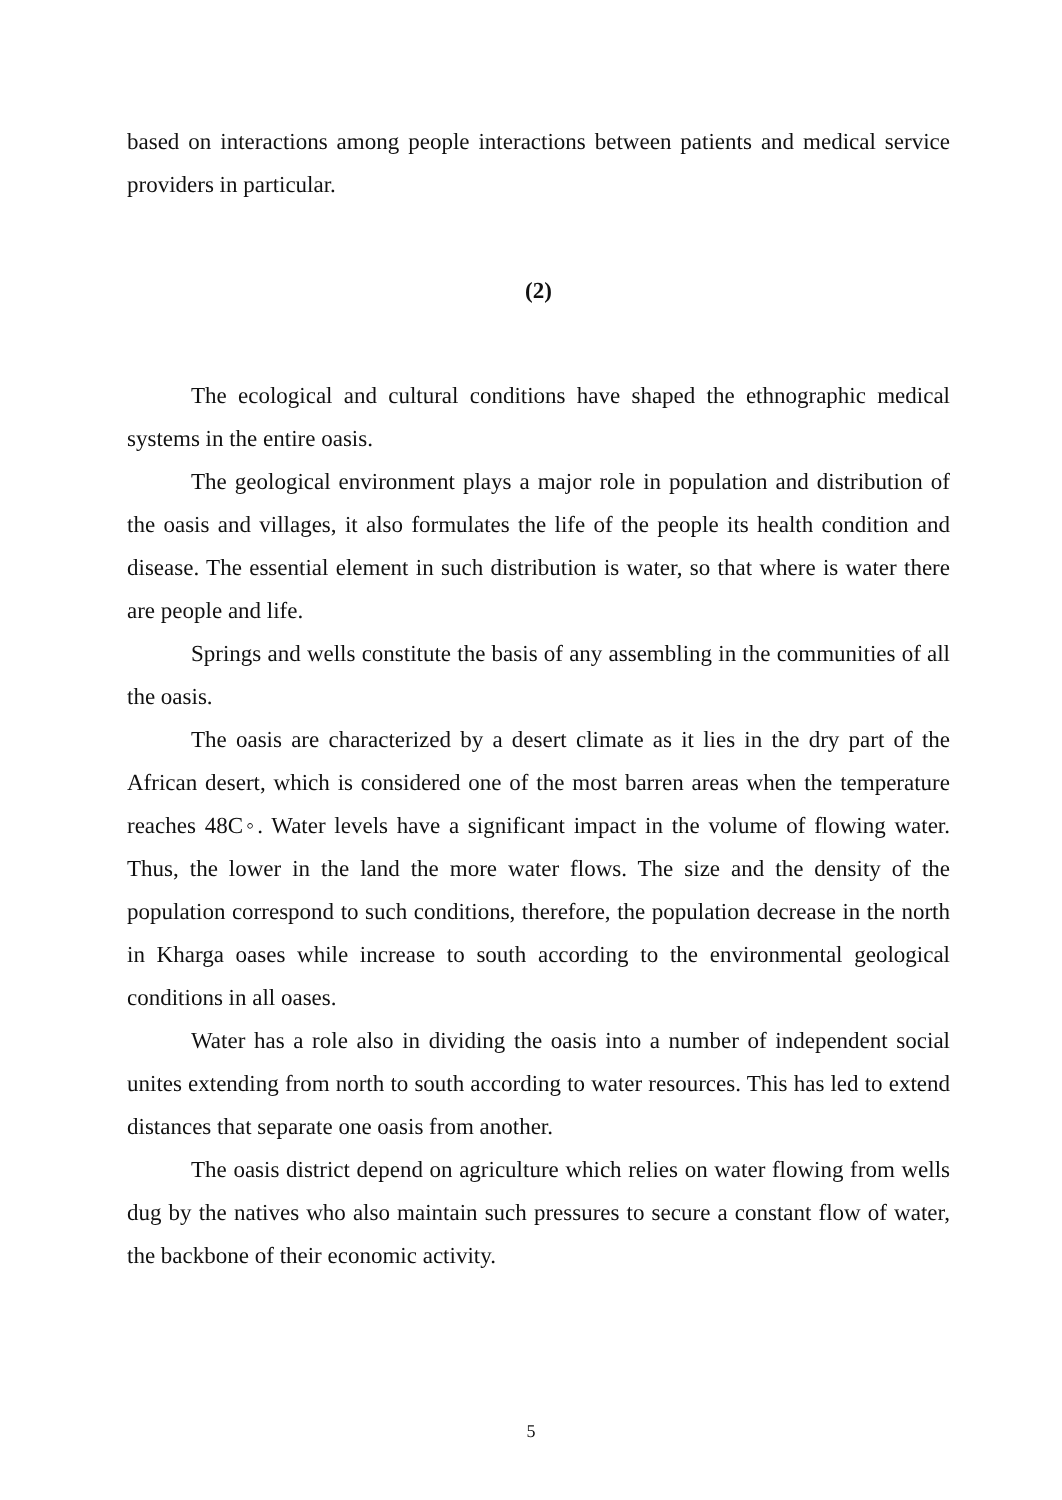based on interactions among people interactions between patients and medical service providers in particular.
(2)
The ecological and cultural conditions have shaped the ethnographic medical systems in the entire oasis.
The geological environment plays a major role in population and distribution of the oasis and villages, it also formulates the life of the people its health condition and disease. The essential element in such distribution is water, so that where is water there are people and life.
Springs and wells constitute the basis of any assembling in the communities of all the oasis.
The oasis are characterized by a desert climate as it lies in the dry part of the African desert, which is considered one of the most barren areas when the temperature reaches 48C◦. Water levels have a significant impact in the volume of flowing water. Thus, the lower in the land the more water flows. The size and the density of the population correspond to such conditions, therefore, the population decrease in the north in Kharga oases while increase to south according to the environmental geological conditions in all oases.
Water has a role also in dividing the oasis into a number of independent social unites extending from north to south according to water resources. This has led to extend distances that separate one oasis from another.
The oasis district depend on agriculture which relies on water flowing from wells dug by the natives who also maintain such pressures to secure a constant flow of water, the backbone of their economic activity.
5